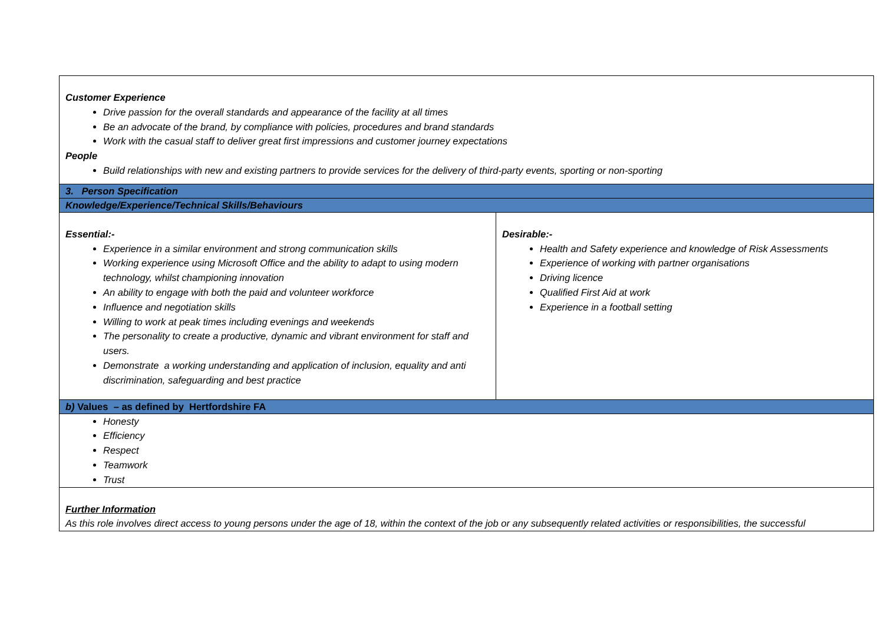| Customer Experience Drive passion for the overall standards and appearance of the facility at all times Be an advocate of the brand, by compliance with policies, procedures and brand standards Work with the casual staff to deliver great first impressions and customer journey expectations People Build relationships with new and existing partners to provide services for the delivery of third-party events, sporting or non-sporting | |
| 3. Person Specification | |
| Knowledge/Experience/Technical Skills/Behaviours | |
| Essential:- Experience in a similar environment and strong communication skills Working experience using Microsoft Office and the ability to adapt to using modern technology, whilst championing innovation An ability to engage with both the paid and volunteer workforce Influence and negotiation skills Willing to work at peak times including evenings and weekends The personality to create a productive, dynamic and vibrant environment for staff and users. Demonstrate a working understanding and application of inclusion, equality and anti discrimination, safeguarding and best practice | Desirable:- Health and Safety experience and knowledge of Risk Assessments Experience of working with partner organisations Driving licence Qualified First Aid at work Experience in a football setting |
| b) Values – as defined by Hertfordshire FA | |
| Honesty Efficiency Respect Teamwork Trust | |
| Further Information As this role involves direct access to young persons under the age of 18, within the context of the job or any subsequently related activities or responsibilities, the successful | |